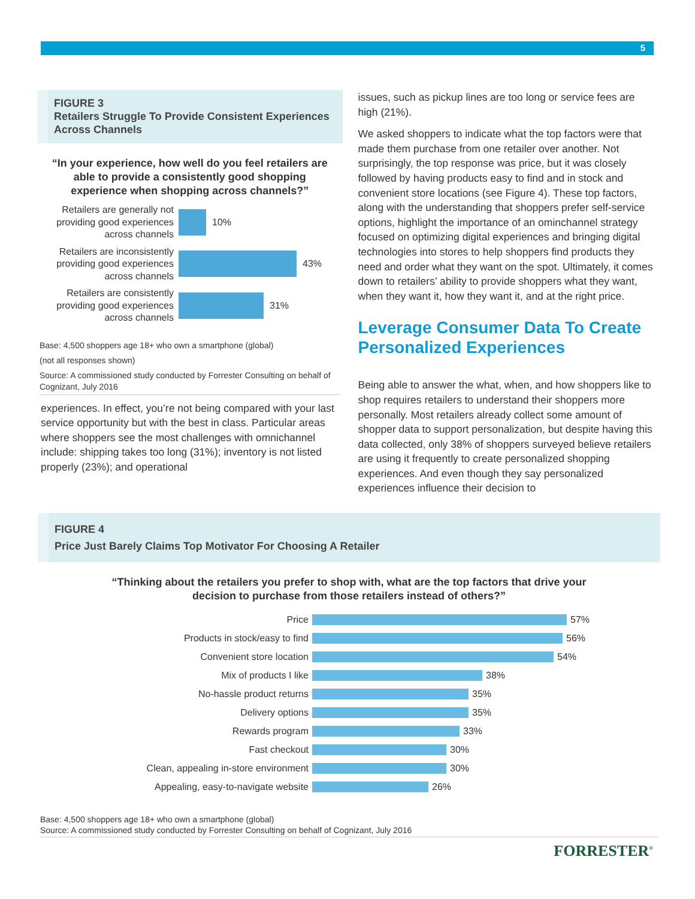5
FIGURE 3
Retailers Struggle To Provide Consistent Experiences Across Channels
“In your experience, how well do you feel retailers are able to provide a consistently good shopping experience when shopping across channels?”
Retailers are generally not providing good experiences across channels
10%
Retailers are inconsistently providing good experiences across channels
43%
Retailers are consistently providing good experiences across channels
31%
Base: 4,500 shoppers age 18+ who own a smartphone (global)
(not all responses shown)
Source: A commissioned study conducted by Forrester Consulting on behalf of Cognizant, July 2016
experiences. In effect, you’re not being compared with your last service opportunity but with the best in class. Particular areas where shoppers see the most challenges with omnichannel include: shipping takes too long (31%); inventory is not listed properly (23%); and operational
issues, such as pickup lines are too long or service fees are high (21%).
We asked shoppers to indicate what the top factors were that made them purchase from one retailer over another. Not surprisingly, the top response was price, but it was closely followed by having products easy to find and in stock and convenient store locations (see Figure 4). These top factors, along with the understanding that shoppers prefer self-service options, highlight the importance of an ominchannel strategy focused on optimizing digital experiences and bringing digital technologies into stores to help shoppers find products they need and order what they want on the spot. Ultimately, it comes down to retailers’ ability to provide shoppers what they want, when they want it, how they want it, and at the right price.
Leverage Consumer Data To Create Personalized Experiences
Being able to answer the what, when, and how shoppers like to shop requires retailers to understand their shoppers more personally. Most retailers already collect some amount of shopper data to support personalization, but despite having this data collected, only 38% of shoppers surveyed believe retailers are using it frequently to create personalized shopping experiences. And even though they say personalized experiences influence their decision to
FIGURE 4
Price Just Barely Claims Top Motivator For Choosing A Retailer
“Thinking about the retailers you prefer to shop with, what are the top factors that drive your decision to purchase from those retailers instead of others?”
Price
57%
Products in stock/easy to find
56%
Convenient store location
54%
Mix of products I like
38%
No-hassle product returns
35%
Delivery options
35%
Rewards program
33%
Fast checkout
30%
Clean, appealing in-store environment
30%
Appealing, easy-to-navigate website
26%
Base: 4,500 shoppers age 18+ who own a smartphone (global)
Source: A commissioned study conducted by Forrester Consulting on behalf of Cognizant, July 2016
FORRESTER<sup>®</sup>